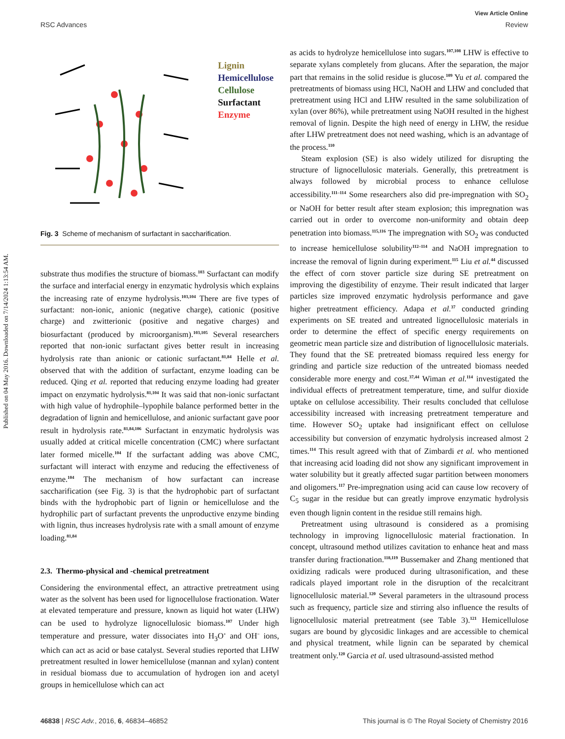View Article Online
RSC Advances Review
Published on 04 May 2016. Downloaded on 7/14/2024 1:13:54 AM.
Lignin
Hemicellulose
Cellulose
Surfactant
Enzyme
Fig. 3 Scheme of mechanism of surfactant in saccharification.
substrate thus modifies the structure of biomass.<sup>103</sup> Surfactant can modify the surface and interfacial energy in enzymatic hydrolysis which explains the increasing rate of enzyme hydrolysis.<sup>103,104</sup> There are five types of surfactant: non-ionic, anionic (negative charge), cationic (positive charge) and zwitterionic (positive and negative charges) and biosurfactant (produced by microorganism).<sup>103,105</sup> Several researchers reported that non-ionic surfactant gives better result in increasing hydrolysis rate than anionic or cationic surfactant.<sup>81,84</sup> Helle et al. observed that with the addition of surfactant, enzyme loading can be reduced. Qing et al. reported that reducing enzyme loading had greater impact on enzymatic hydrolysis.<sup>81,104</sup> It was said that non-ionic surfactant with high value of hydrophile–lypophile balance performed better in the degradation of lignin and hemicellulose, and anionic surfactant gave poor result in hydrolysis rate.<sup>81,84,106</sup> Surfactant in enzymatic hydrolysis was usually added at critical micelle concentration (CMC) where surfactant later formed micelle.<sup>104</sup> If the surfactant adding was above CMC, surfactant will interact with enzyme and reducing the effectiveness of enzyme.<sup>104</sup> The mechanism of how surfactant can increase saccharification (see Fig. 3) is that the hydrophobic part of surfactant binds with the hydrophobic part of lignin or hemicellulose and the hydrophilic part of surfactant prevents the unproductive enzyme binding with lignin, thus increases hydrolysis rate with a small amount of enzyme loading.<sup>81,84</sup>
2.3. Thermo-physical and -chemical pretreatment
Considering the environmental effect, an attractive pretreatment using water as the solvent has been used for lignocellulose fractionation. Water at elevated temperature and pressure, known as liquid hot water (LHW) can be used to hydrolyze lignocellulosic biomass.<sup>107</sup> Under high temperature and pressure, water dissociates into H<sub>3</sub>O<sup>+</sup> and OH<sup>−</sup> ions, which can act as acid or base catalyst. Several studies reported that LHW pretreatment resulted in lower hemicellulose (mannan and xylan) content in residual biomass due to accumulation of hydrogen ion and acetyl groups in hemicellulose which can act
as acids to hydrolyze hemicellulose into sugars.<sup>107,108</sup> LHW is effective to separate xylans completely from glucans. After the separation, the major part that remains in the solid residue is glucose.<sup>109</sup> Yu et al. compared the pretreatments of biomass using HCl, NaOH and LHW and concluded that pretreatment using HCl and LHW resulted in the same solubilization of xylan (over 86%), while pretreatment using NaOH resulted in the highest removal of lignin. Despite the high need of energy in LHW, the residue after LHW pretreatment does not need washing, which is an advantage of the process.<sup>110</sup>
Steam explosion (SE) is also widely utilized for disrupting the structure of lignocellulosic materials. Generally, this pretreatment is always followed by microbial process to enhance cellulose accessibility.<sup>111–114</sup> Some researchers also did pre-impregnation with SO<sub>2</sub> or NaOH for better result after steam explosion; this impregnation was carried out in order to overcome non-uniformity and obtain deep penetration into biomass.<sup>115,116</sup> The impregnation with SO<sub>2</sub> was conducted to increase hemicellulose solubility<sup>112–114</sup> and NaOH impregnation to increase the removal of lignin during experiment.<sup>115</sup> Liu et al.<sup>44</sup> discussed the effect of corn stover particle size during SE pretreatment on improving the digestibility of enzyme. Their result indicated that larger particles size improved enzymatic hydrolysis performance and gave higher pretreatment efficiency. Adapa et al.<sup>37</sup> conducted grinding experiments on SE treated and untreated lignocellulosic materials in order to determine the effect of specific energy requirements on geometric mean particle size and distribution of lignocellulosic materials. They found that the SE pretreated biomass required less energy for grinding and particle size reduction of the untreated biomass needed considerable more energy and cost.<sup>37,44</sup> Wiman et al.<sup>114</sup> investigated the individual effects of pretreatment temperature, time, and sulfur dioxide uptake on cellulose accessibility. Their results concluded that cellulose accessibility increased with increasing pretreatment temperature and time. However SO<sub>2</sub> uptake had insignificant effect on cellulose accessibility but conversion of enzymatic hydrolysis increased almost 2 times.<sup>114</sup> This result agreed with that of Zimbardi et al. who mentioned that increasing acid loading did not show any significant improvement in water solubility but it greatly affected sugar partition between monomers and oligomers.<sup>117</sup> Pre-impregnation using acid can cause low recovery of C<sub>5</sub> sugar in the residue but can greatly improve enzymatic hydrolysis even though lignin content in the residue still remains high.
Pretreatment using ultrasound is considered as a promising technology in improving lignocellulosic material fractionation. In concept, ultrasound method utilizes cavitation to enhance heat and mass transfer during fractionation.<sup>118,119</sup> Bussemaker and Zhang mentioned that oxidizing radicals were produced during ultrasonification, and these radicals played important role in the disruption of the recalcitrant lignocellulosic material.<sup>120</sup> Several parameters in the ultrasound process such as frequency, particle size and stirring also influence the results of lignocellulosic material pretreatment (see Table 3).<sup>121</sup> Hemicellulose sugars are bound by glycosidic linkages and are accessible to chemical and physical treatment, while lignin can be separated by chemical treatment only.<sup>120</sup> Garcia et al. used ultrasound-assisted method
46838 | RSC Adv., 2016, 6, 46834–46852 This journal is © The Royal Society of Chemistry 2016